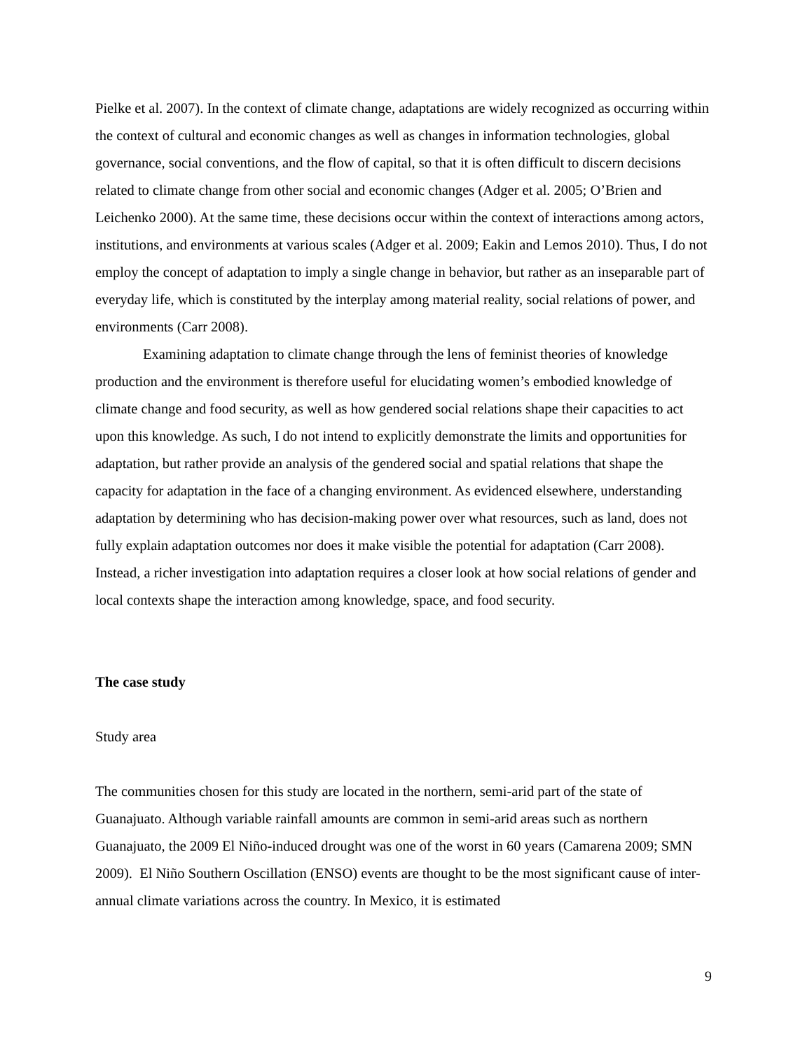Pielke et al. 2007). In the context of climate change, adaptations are widely recognized as occurring within the context of cultural and economic changes as well as changes in information technologies, global governance, social conventions, and the flow of capital, so that it is often difficult to discern decisions related to climate change from other social and economic changes (Adger et al. 2005; O’Brien and Leichenko 2000). At the same time, these decisions occur within the context of interactions among actors, institutions, and environments at various scales (Adger et al. 2009; Eakin and Lemos 2010). Thus, I do not employ the concept of adaptation to imply a single change in behavior, but rather as an inseparable part of everyday life, which is constituted by the interplay among material reality, social relations of power, and environments (Carr 2008).
Examining adaptation to climate change through the lens of feminist theories of knowledge production and the environment is therefore useful for elucidating women’s embodied knowledge of climate change and food security, as well as how gendered social relations shape their capacities to act upon this knowledge. As such, I do not intend to explicitly demonstrate the limits and opportunities for adaptation, but rather provide an analysis of the gendered social and spatial relations that shape the capacity for adaptation in the face of a changing environment. As evidenced elsewhere, understanding adaptation by determining who has decision-making power over what resources, such as land, does not fully explain adaptation outcomes nor does it make visible the potential for adaptation (Carr 2008). Instead, a richer investigation into adaptation requires a closer look at how social relations of gender and local contexts shape the interaction among knowledge, space, and food security.
The case study
Study area
The communities chosen for this study are located in the northern, semi-arid part of the state of Guanajuato. Although variable rainfall amounts are common in semi-arid areas such as northern Guanajuato, the 2009 El Niño-induced drought was one of the worst in 60 years (Camarena 2009; SMN 2009). El Niño Southern Oscillation (ENSO) events are thought to be the most significant cause of inter-annual climate variations across the country. In Mexico, it is estimated
9